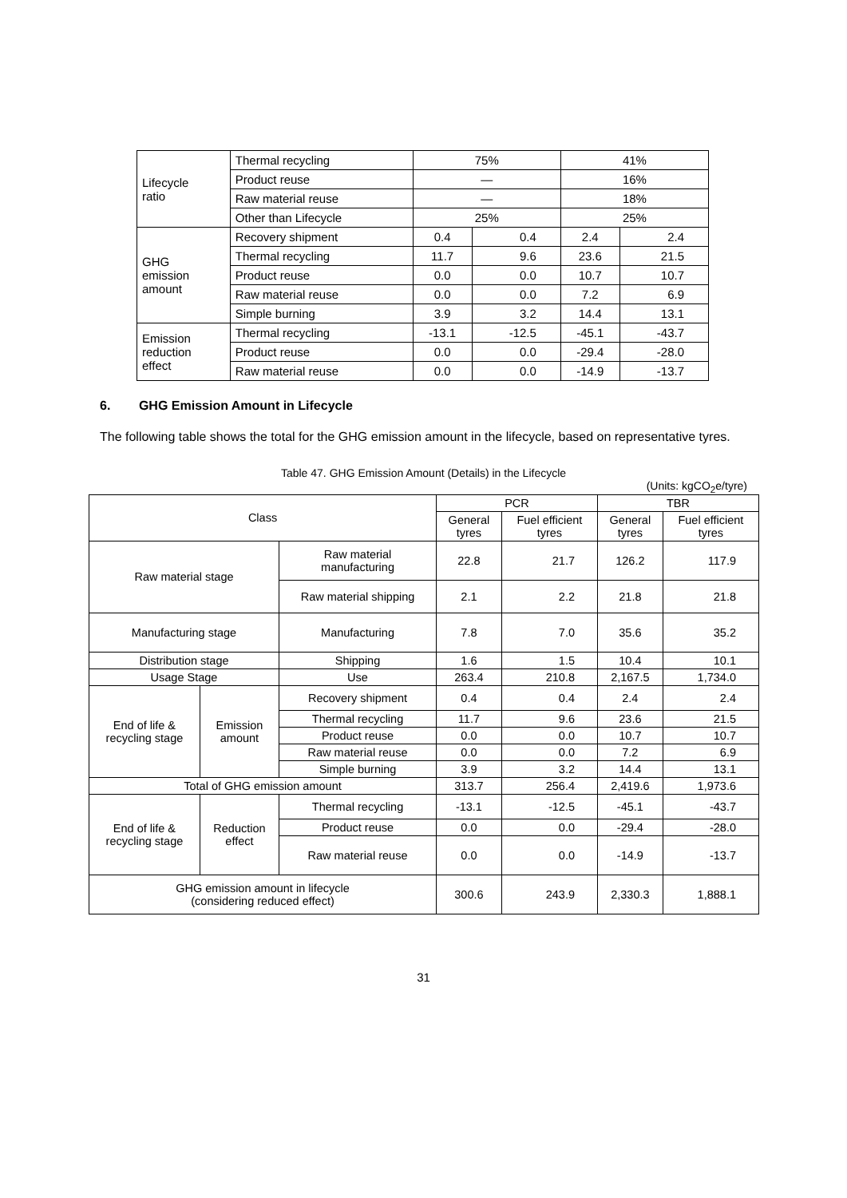| Lifecycle ratio | Thermal recycling | 75% | | 41% | |
| | Product reuse | — | | 16% | |
| | Raw material reuse | — | | 18% | |
| | Other than Lifecycle | 25% | | 25% | |
| GHG emission amount | Recovery shipment | 0.4 | 0.4 | 2.4 | 2.4 |
| | Thermal recycling | 11.7 | 9.6 | 23.6 | 21.5 |
| | Product reuse | 0.0 | 0.0 | 10.7 | 10.7 |
| | Raw material reuse | 0.0 | 0.0 | 7.2 | 6.9 |
| | Simple burning | 3.9 | 3.2 | 14.4 | 13.1 |
| Emission reduction effect | Thermal recycling | -13.1 | -12.5 | -45.1 | -43.7 |
| | Product reuse | 0.0 | 0.0 | -29.4 | -28.0 |
| | Raw material reuse | 0.0 | 0.0 | -14.9 | -13.7 |
6. GHG Emission Amount in Lifecycle
The following table shows the total for the GHG emission amount in the lifecycle, based on representative tyres.
Table 47. GHG Emission Amount (Details) in the Lifecycle
(Units: kgCO<sub>2</sub>e/tyre)
| Class | | | PCR | | TBR | |
| --- | --- | --- | --- | --- | --- | --- |
| | | | General tyres | Fuel efficient tyres | General tyres | Fuel efficient tyres |
| Raw material stage | | Raw material manufacturing | 22.8 | 21.7 | 126.2 | 117.9 |
| | | Raw material shipping | 2.1 | 2.2 | 21.8 | 21.8 |
| Manufacturing stage | | Manufacturing | 7.8 | 7.0 | 35.6 | 35.2 |
| Distribution stage | | Shipping | 1.6 | 1.5 | 10.4 | 10.1 |
| Usage Stage | | Use | 263.4 | 210.8 | 2,167.5 | 1,734.0 |
| End of life & recycling stage | Emission amount | Recovery shipment | 0.4 | 0.4 | 2.4 | 2.4 |
| | | Thermal recycling | 11.7 | 9.6 | 23.6 | 21.5 |
| | | Product reuse | 0.0 | 0.0 | 10.7 | 10.7 |
| | | Raw material reuse | 0.0 | 0.0 | 7.2 | 6.9 |
| | | Simple burning | 3.9 | 3.2 | 14.4 | 13.1 |
| Total of GHG emission amount | | | 313.7 | 256.4 | 2,419.6 | 1,973.6 |
| End of life & recycling stage | Reduction effect | Thermal recycling | -13.1 | -12.5 | -45.1 | -43.7 |
| | | Product reuse | 0.0 | 0.0 | -29.4 | -28.0 |
| | | Raw material reuse | 0.0 | 0.0 | -14.9 | -13.7 |
| GHG emission amount in lifecycle (considering reduced effect) | | | 300.6 | 243.9 | 2,330.3 | 1,888.1 |
31